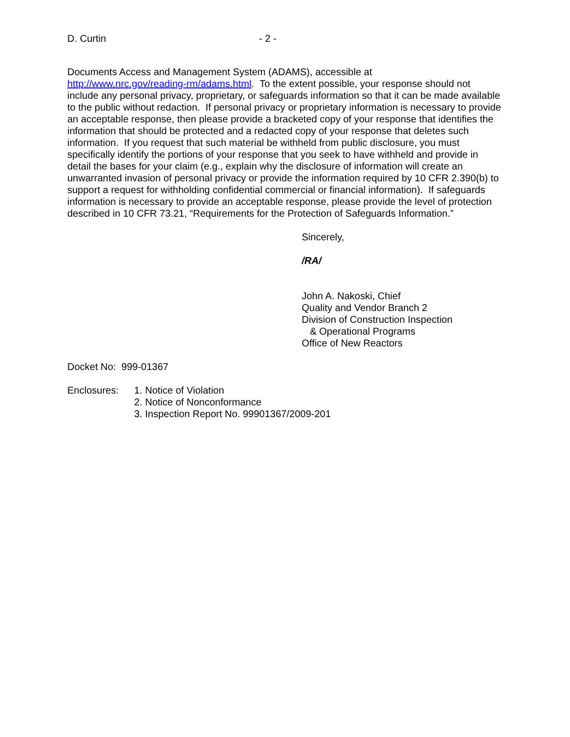D. Curtin - 2 -
Documents Access and Management System (ADAMS), accessible at
http://www.nrc.gov/reading-rm/adams.html. To the extent possible, your response should not include any personal privacy, proprietary, or safeguards information so that it can be made available to the public without redaction. If personal privacy or proprietary information is necessary to provide an acceptable response, then please provide a bracketed copy of your response that identifies the information that should be protected and a redacted copy of your response that deletes such information. If you request that such material be withheld from public disclosure, you must specifically identify the portions of your response that you seek to have withheld and provide in detail the bases for your claim (e.g., explain why the disclosure of information will create an unwarranted invasion of personal privacy or provide the information required by 10 CFR 2.390(b) to support a request for withholding confidential commercial or financial information). If safeguards information is necessary to provide an acceptable response, please provide the level of protection described in 10 CFR 73.21, “Requirements for the Protection of Safeguards Information.”
Sincerely,
/RA/
John A. Nakoski, Chief
Quality and Vendor Branch 2
Division of Construction Inspection
& Operational Programs
Office of New Reactors
Docket No: 999-01367
Enclosures: 1. Notice of Violation
2. Notice of Nonconformance
3. Inspection Report No. 99901367/2009-201